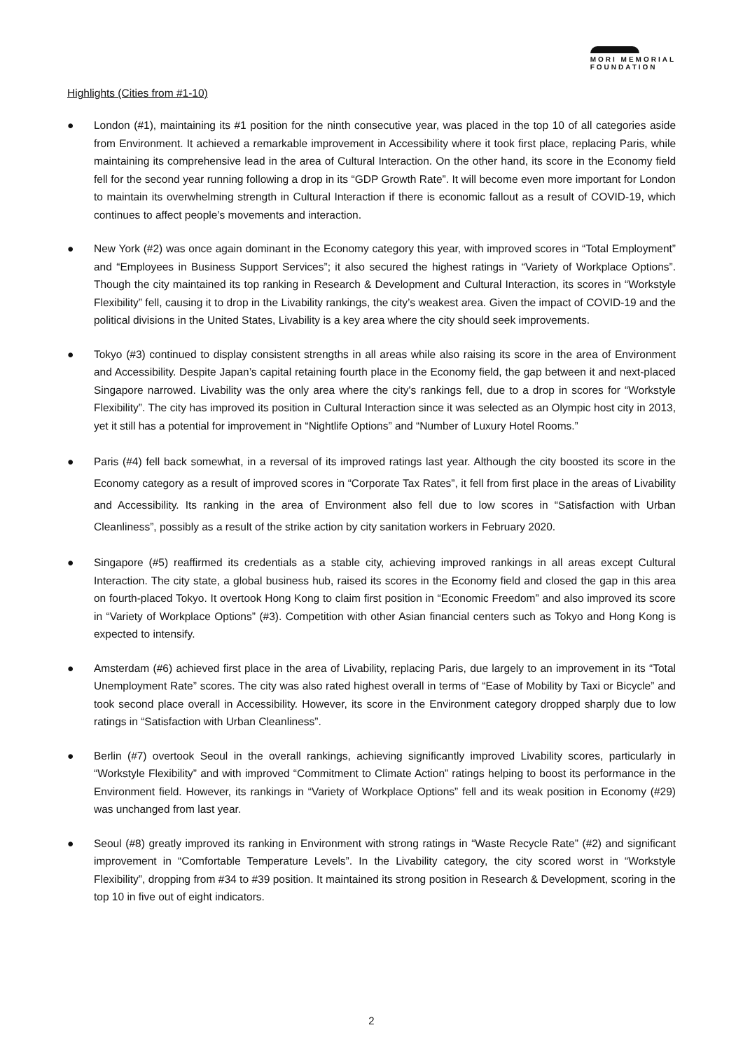MORI MEMORIAL
FOUNDATION
Highlights (Cities from #1-10)
● London (#1), maintaining its #1 position for the ninth consecutive year, was placed in the top 10 of all categories aside from Environment. It achieved a remarkable improvement in Accessibility where it took first place, replacing Paris, while maintaining its comprehensive lead in the area of Cultural Interaction. On the other hand, its score in the Economy field fell for the second year running following a drop in its “GDP Growth Rate”. It will become even more important for London to maintain its overwhelming strength in Cultural Interaction if there is economic fallout as a result of COVID-19, which continues to affect people’s movements and interaction.
● New York (#2) was once again dominant in the Economy category this year, with improved scores in “Total Employment” and “Employees in Business Support Services”; it also secured the highest ratings in “Variety of Workplace Options”. Though the city maintained its top ranking in Research & Development and Cultural Interaction, its scores in “Workstyle Flexibility” fell, causing it to drop in the Livability rankings, the city’s weakest area. Given the impact of COVID-19 and the political divisions in the United States, Livability is a key area where the city should seek improvements.
● Tokyo (#3) continued to display consistent strengths in all areas while also raising its score in the area of Environment and Accessibility. Despite Japan’s capital retaining fourth place in the Economy field, the gap between it and next-placed Singapore narrowed. Livability was the only area where the city's rankings fell, due to a drop in scores for “Workstyle Flexibility”. The city has improved its position in Cultural Interaction since it was selected as an Olympic host city in 2013, yet it still has a potential for improvement in “Nightlife Options” and “Number of Luxury Hotel Rooms.”
● Paris (#4) fell back somewhat, in a reversal of its improved ratings last year. Although the city boosted its score in the Economy category as a result of improved scores in “Corporate Tax Rates”, it fell from first place in the areas of Livability and Accessibility. Its ranking in the area of Environment also fell due to low scores in “Satisfaction with Urban Cleanliness”, possibly as a result of the strike action by city sanitation workers in February 2020.
● Singapore (#5) reaffirmed its credentials as a stable city, achieving improved rankings in all areas except Cultural Interaction. The city state, a global business hub, raised its scores in the Economy field and closed the gap in this area on fourth-placed Tokyo. It overtook Hong Kong to claim first position in “Economic Freedom” and also improved its score in “Variety of Workplace Options” (#3). Competition with other Asian financial centers such as Tokyo and Hong Kong is expected to intensify.
● Amsterdam (#6) achieved first place in the area of Livability, replacing Paris, due largely to an improvement in its “Total Unemployment Rate” scores. The city was also rated highest overall in terms of “Ease of Mobility by Taxi or Bicycle” and took second place overall in Accessibility. However, its score in the Environment category dropped sharply due to low ratings in “Satisfaction with Urban Cleanliness”.
● Berlin (#7) overtook Seoul in the overall rankings, achieving significantly improved Livability scores, particularly in “Workstyle Flexibility” and with improved “Commitment to Climate Action” ratings helping to boost its performance in the Environment field. However, its rankings in “Variety of Workplace Options” fell and its weak position in Economy (#29) was unchanged from last year.
● Seoul (#8) greatly improved its ranking in Environment with strong ratings in “Waste Recycle Rate” (#2) and significant improvement in “Comfortable Temperature Levels”. In the Livability category, the city scored worst in “Workstyle Flexibility”, dropping from #34 to #39 position. It maintained its strong position in Research & Development, scoring in the top 10 in five out of eight indicators.
2